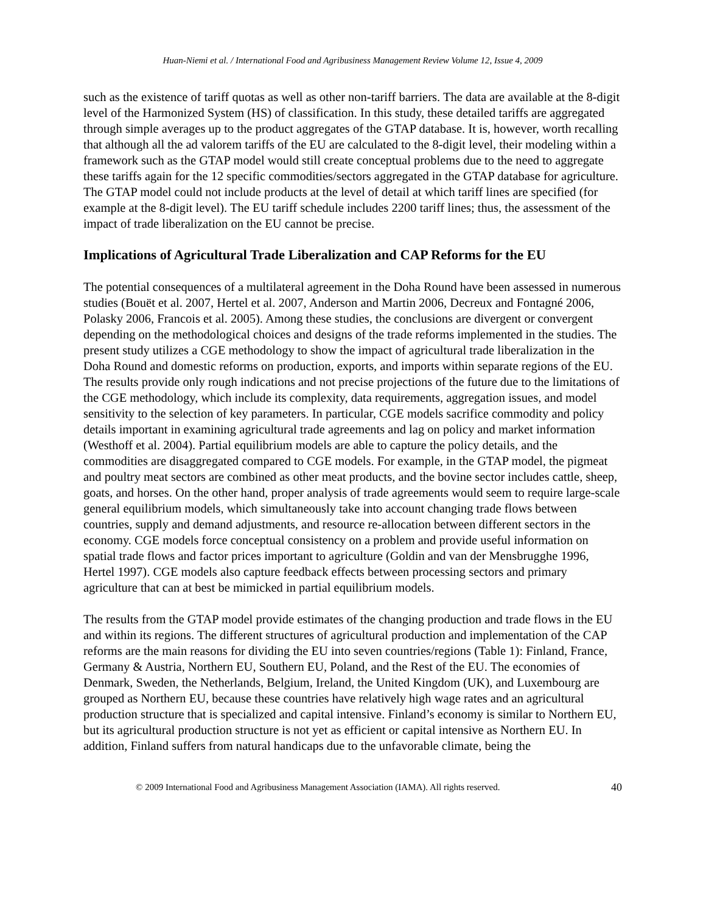Huan-Niemi et al. / International Food and Agribusiness Management Review Volume 12, Issue 4, 2009
such as the existence of tariff quotas as well as other non-tariff barriers. The data are available at the 8-digit level of the Harmonized System (HS) of classification. In this study, these detailed tariffs are aggregated through simple averages up to the product aggregates of the GTAP database. It is, however, worth recalling that although all the ad valorem tariffs of the EU are calculated to the 8-digit level, their modeling within a framework such as the GTAP model would still create conceptual problems due to the need to aggregate these tariffs again for the 12 specific commodities/sectors aggregated in the GTAP database for agriculture. The GTAP model could not include products at the level of detail at which tariff lines are specified (for example at the 8-digit level). The EU tariff schedule includes 2200 tariff lines; thus, the assessment of the impact of trade liberalization on the EU cannot be precise.
Implications of Agricultural Trade Liberalization and CAP Reforms for the EU
The potential consequences of a multilateral agreement in the Doha Round have been assessed in numerous studies (Bouët et al. 2007, Hertel et al. 2007, Anderson and Martin 2006, Decreux and Fontagné 2006, Polasky 2006, Francois et al. 2005). Among these studies, the conclusions are divergent or convergent depending on the methodological choices and designs of the trade reforms implemented in the studies. The present study utilizes a CGE methodology to show the impact of agricultural trade liberalization in the Doha Round and domestic reforms on production, exports, and imports within separate regions of the EU. The results provide only rough indications and not precise projections of the future due to the limitations of the CGE methodology, which include its complexity, data requirements, aggregation issues, and model sensitivity to the selection of key parameters. In particular, CGE models sacrifice commodity and policy details important in examining agricultural trade agreements and lag on policy and market information (Westhoff et al. 2004). Partial equilibrium models are able to capture the policy details, and the commodities are disaggregated compared to CGE models. For example, in the GTAP model, the pigmeat and poultry meat sectors are combined as other meat products, and the bovine sector includes cattle, sheep, goats, and horses. On the other hand, proper analysis of trade agreements would seem to require large-scale general equilibrium models, which simultaneously take into account changing trade flows between countries, supply and demand adjustments, and resource re-allocation between different sectors in the economy. CGE models force conceptual consistency on a problem and provide useful information on spatial trade flows and factor prices important to agriculture (Goldin and van der Mensbrugghe 1996, Hertel 1997). CGE models also capture feedback effects between processing sectors and primary agriculture that can at best be mimicked in partial equilibrium models.
The results from the GTAP model provide estimates of the changing production and trade flows in the EU and within its regions. The different structures of agricultural production and implementation of the CAP reforms are the main reasons for dividing the EU into seven countries/regions (Table 1): Finland, France, Germany & Austria, Northern EU, Southern EU, Poland, and the Rest of the EU. The economies of Denmark, Sweden, the Netherlands, Belgium, Ireland, the United Kingdom (UK), and Luxembourg are grouped as Northern EU, because these countries have relatively high wage rates and an agricultural production structure that is specialized and capital intensive. Finland’s economy is similar to Northern EU, but its agricultural production structure is not yet as efficient or capital intensive as Northern EU. In addition, Finland suffers from natural handicaps due to the unfavorable climate, being the
© 2009 International Food and Agribusiness Management Association (IAMA). All rights reserved. 40